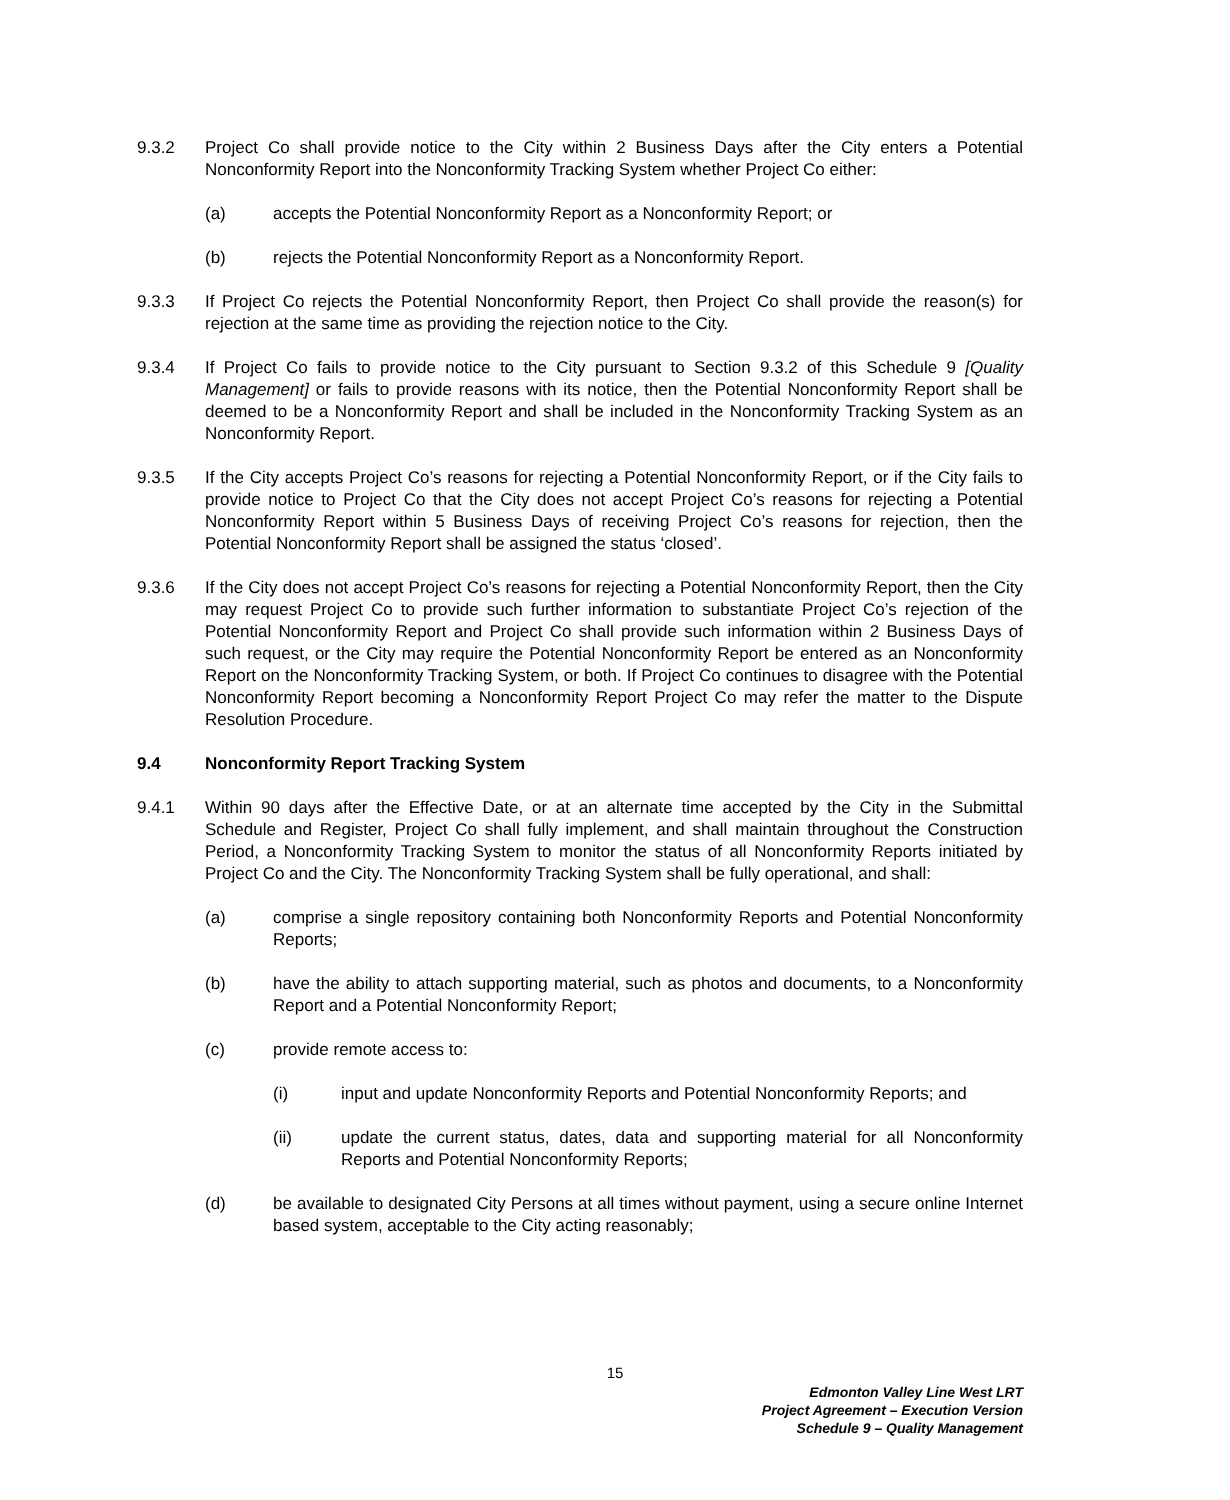9.3.2 Project Co shall provide notice to the City within 2 Business Days after the City enters a Potential Nonconformity Report into the Nonconformity Tracking System whether Project Co either:
(a) accepts the Potential Nonconformity Report as a Nonconformity Report; or
(b) rejects the Potential Nonconformity Report as a Nonconformity Report.
9.3.3 If Project Co rejects the Potential Nonconformity Report, then Project Co shall provide the reason(s) for rejection at the same time as providing the rejection notice to the City.
9.3.4 If Project Co fails to provide notice to the City pursuant to Section 9.3.2 of this Schedule 9 [Quality Management] or fails to provide reasons with its notice, then the Potential Nonconformity Report shall be deemed to be a Nonconformity Report and shall be included in the Nonconformity Tracking System as an Nonconformity Report.
9.3.5 If the City accepts Project Co’s reasons for rejecting a Potential Nonconformity Report, or if the City fails to provide notice to Project Co that the City does not accept Project Co’s reasons for rejecting a Potential Nonconformity Report within 5 Business Days of receiving Project Co’s reasons for rejection, then the Potential Nonconformity Report shall be assigned the status ‘closed’.
9.3.6 If the City does not accept Project Co’s reasons for rejecting a Potential Nonconformity Report, then the City may request Project Co to provide such further information to substantiate Project Co’s rejection of the Potential Nonconformity Report and Project Co shall provide such information within 2 Business Days of such request, or the City may require the Potential Nonconformity Report be entered as an Nonconformity Report on the Nonconformity Tracking System, or both. If Project Co continues to disagree with the Potential Nonconformity Report becoming a Nonconformity Report Project Co may refer the matter to the Dispute Resolution Procedure.
9.4 Nonconformity Report Tracking System
9.4.1 Within 90 days after the Effective Date, or at an alternate time accepted by the City in the Submittal Schedule and Register, Project Co shall fully implement, and shall maintain throughout the Construction Period, a Nonconformity Tracking System to monitor the status of all Nonconformity Reports initiated by Project Co and the City. The Nonconformity Tracking System shall be fully operational, and shall:
(a) comprise a single repository containing both Nonconformity Reports and Potential Nonconformity Reports;
(b) have the ability to attach supporting material, such as photos and documents, to a Nonconformity Report and a Potential Nonconformity Report;
(c) provide remote access to:
(i) input and update Nonconformity Reports and Potential Nonconformity Reports; and
(ii) update the current status, dates, data and supporting material for all Nonconformity Reports and Potential Nonconformity Reports;
(d) be available to designated City Persons at all times without payment, using a secure online Internet based system, acceptable to the City acting reasonably;
15
Edmonton Valley Line West LRT
Project Agreement – Execution Version
Schedule 9 – Quality Management